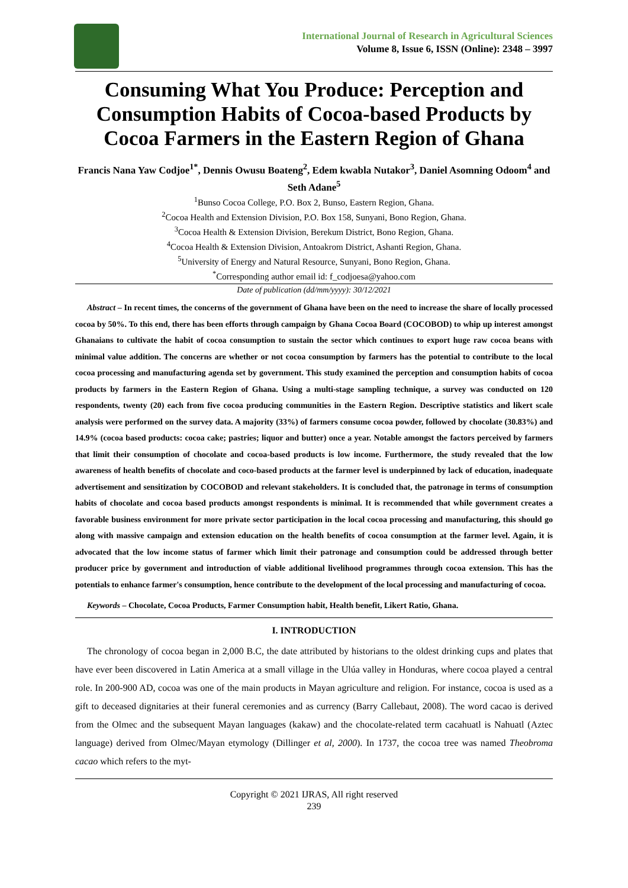International Journal of Research in Agricultural Sciences
Volume 8, Issue 6, ISSN (Online): 2348 – 3997
Consuming What You Produce: Perception and Consumption Habits of Cocoa-based Products by Cocoa Farmers in the Eastern Region of Ghana
Francis Nana Yaw Codjoe<sup>1*</sup>, Dennis Owusu Boateng<sup>2</sup>, Edem kwabla Nutakor<sup>3</sup>, Daniel Asomning Odoom<sup>4</sup> and Seth Adane<sup>5</sup>
<sup>1</sup> Bunso Cocoa College, P.O. Box 2, Bunso, Eastern Region, Ghana.
<sup>2</sup> Cocoa Health and Extension Division, P.O. Box 158, Sunyani, Bono Region, Ghana.
<sup>3</sup> Cocoa Health & Extension Division, Berekum District, Bono Region, Ghana.
<sup>4</sup> Cocoa Health & Extension Division, Antoakrom District, Ashanti Region, Ghana.
<sup>5</sup> University of Energy and Natural Resource, Sunyani, Bono Region, Ghana.
<sup>*</sup> Corresponding author email id: f_codjoesa@yahoo.com
Date of publication (dd/mm/yyyy): 30/12/2021
Abstract – In recent times, the concerns of the government of Ghana have been on the need to increase the share of locally processed cocoa by 50%. To this end, there has been efforts through campaign by Ghana Cocoa Board (COCOBOD) to whip up interest amongst Ghanaians to cultivate the habit of cocoa consumption to sustain the sector which continues to export huge raw cocoa beans with minimal value addition. The concerns are whether or not cocoa consumption by farmers has the potential to contribute to the local cocoa processing and manufacturing agenda set by government. This study examined the perception and consumption habits of cocoa products by farmers in the Eastern Region of Ghana. Using a multi-stage sampling technique, a survey was conducted on 120 respondents, twenty (20) each from five cocoa producing communities in the Eastern Region. Descriptive statistics and likert scale analysis were performed on the survey data. A majority (33%) of farmers consume cocoa powder, followed by chocolate (30.83%) and 14.9% (cocoa based products: cocoa cake; pastries; liquor and butter) once a year. Notable amongst the factors perceived by farmers that limit their consumption of chocolate and cocoa-based products is low income. Furthermore, the study revealed that the low awareness of health benefits of chocolate and coco-based products at the farmer level is underpinned by lack of education, inadequate advertisement and sensitization by COCOBOD and relevant stakeholders. It is concluded that, the patronage in terms of consumption habits of chocolate and cocoa based products amongst respondents is minimal. It is recommended that while government creates a favorable business environment for more private sector participation in the local cocoa processing and manufacturing, this should go along with massive campaign and extension education on the health benefits of cocoa consumption at the farmer level. Again, it is advocated that the low income status of farmer which limit their patronage and consumption could be addressed through better producer price by government and introduction of viable additional livelihood programmes through cocoa extension. This has the potentials to enhance farmer's consumption, hence contribute to the development of the local processing and manufacturing of cocoa.
Keywords – Chocolate, Cocoa Products, Farmer Consumption habit, Health benefit, Likert Ratio, Ghana.
I. INTRODUCTION
The chronology of cocoa began in 2,000 B.C, the date attributed by historians to the oldest drinking cups and plates that have ever been discovered in Latin America at a small village in the Ulúa valley in Honduras, where cocoa played a central role. In 200-900 AD, cocoa was one of the main products in Mayan agriculture and religion. For instance, cocoa is used as a gift to deceased dignitaries at their funeral ceremonies and as currency (Barry Callebaut, 2008). The word cacao is derived from the Olmec and the subsequent Mayan languages (kakaw) and the chocolate-related term cacahuatl is Nahuatl (Aztec language) derived from Olmec/Mayan etymology (Dillinger et al, 2000). In 1737, the cocoa tree was named Theobroma cacao which refers to the myt-
Copyright © 2021 IJRAS, All right reserved
239